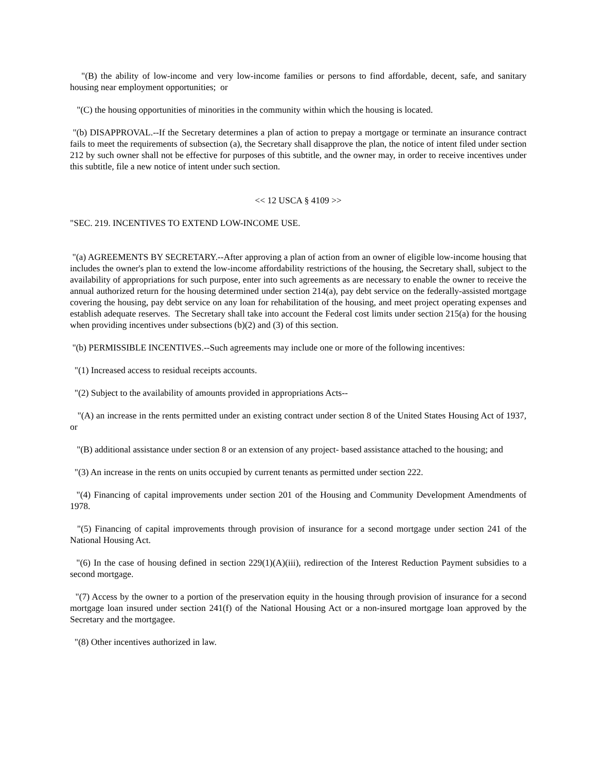"(B) the ability of low-income and very low-income families or persons to find affordable, decent, safe, and sanitary housing near employment opportunities; or
"(C) the housing opportunities of minorities in the community within which the housing is located.
"(b) DISAPPROVAL.--If the Secretary determines a plan of action to prepay a mortgage or terminate an insurance contract fails to meet the requirements of subsection (a), the Secretary shall disapprove the plan, the notice of intent filed under section 212 by such owner shall not be effective for purposes of this subtitle, and the owner may, in order to receive incentives under this subtitle, file a new notice of intent under such section.
<< 12 USCA § 4109 >>
"SEC. 219. INCENTIVES TO EXTEND LOW-INCOME USE.
"(a) AGREEMENTS BY SECRETARY.--After approving a plan of action from an owner of eligible low-income housing that includes the owner's plan to extend the low-income affordability restrictions of the housing, the Secretary shall, subject to the availability of appropriations for such purpose, enter into such agreements as are necessary to enable the owner to receive the annual authorized return for the housing determined under section 214(a), pay debt service on the federally-assisted mortgage covering the housing, pay debt service on any loan for rehabilitation of the housing, and meet project operating expenses and establish adequate reserves. The Secretary shall take into account the Federal cost limits under section 215(a) for the housing when providing incentives under subsections (b)(2) and (3) of this section.
"(b) PERMISSIBLE INCENTIVES.--Such agreements may include one or more of the following incentives:
"(1) Increased access to residual receipts accounts.
"(2) Subject to the availability of amounts provided in appropriations Acts--
"(A) an increase in the rents permitted under an existing contract under section 8 of the United States Housing Act of 1937, or
"(B) additional assistance under section 8 or an extension of any project- based assistance attached to the housing; and
"(3) An increase in the rents on units occupied by current tenants as permitted under section 222.
"(4) Financing of capital improvements under section 201 of the Housing and Community Development Amendments of 1978.
"(5) Financing of capital improvements through provision of insurance for a second mortgage under section 241 of the National Housing Act.
"(6) In the case of housing defined in section 229(1)(A)(iii), redirection of the Interest Reduction Payment subsidies to a second mortgage.
"(7) Access by the owner to a portion of the preservation equity in the housing through provision of insurance for a second mortgage loan insured under section 241(f) of the National Housing Act or a non-insured mortgage loan approved by the Secretary and the mortgagee.
"(8) Other incentives authorized in law.